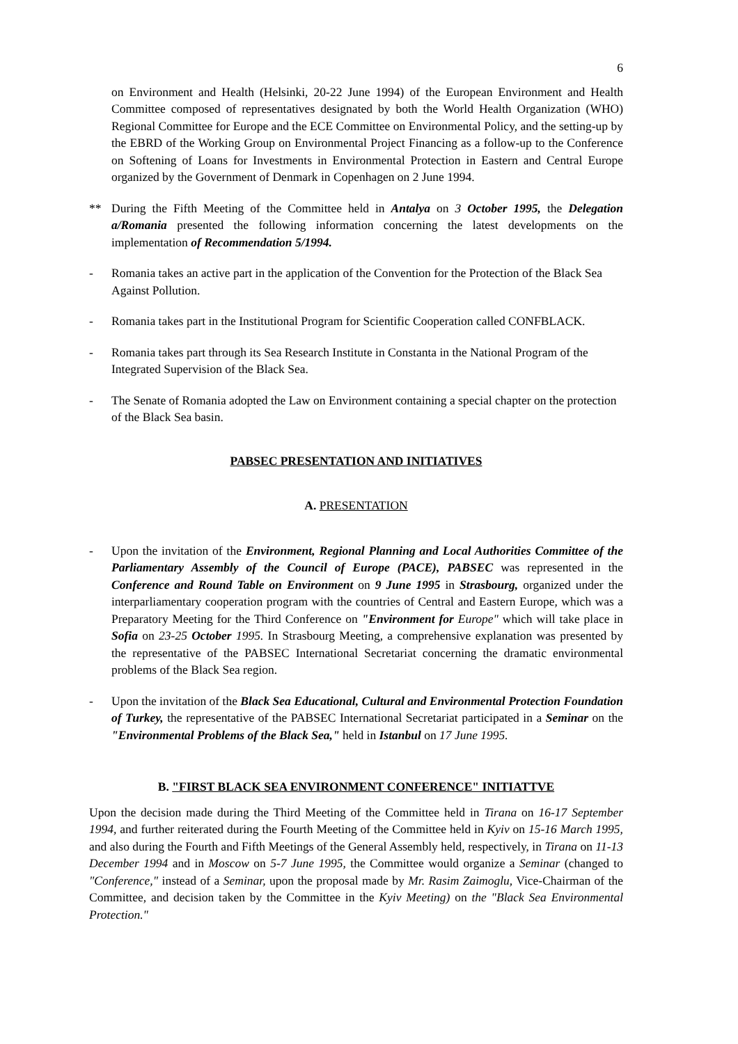6
on Environment and Health (Helsinki, 20-22 June 1994) of the European Environment and Health Committee composed of representatives designated by both the World Health Organization (WHO) Regional Committee for Europe and the ECE Committee on Environmental Policy, and the setting-up by the EBRD of the Working Group on Environmental Project Financing as a follow-up to the Conference on Softening of Loans for Investments in Environmental Protection in Eastern and Central Europe organized by the Government of Denmark in Copenhagen on 2 June 1994.
** During the Fifth Meeting of the Committee held in Antalya on 3 October 1995, the Delegation a/Romania presented the following information concerning the latest developments on the implementation of Recommendation 5/1994.
- Romania takes an active part in the application of the Convention for the Protection of the Black Sea Against Pollution.
- Romania takes part in the Institutional Program for Scientific Cooperation called CONFBLACK.
- Romania takes part through its Sea Research Institute in Constanta in the National Program of the Integrated Supervision of the Black Sea.
- The Senate of Romania adopted the Law on Environment containing a special chapter on the protection of the Black Sea basin.
PABSEC PRESENTATION AND INITIATIVES
A. PRESENTATION
- Upon the invitation of the Environment, Regional Planning and Local Authorities Committee of the Parliamentary Assembly of the Council of Europe (PACE), PABSEC was represented in the Conference and Round Table on Environment on 9 June 1995 in Strasbourg, organized under the interparliamentary cooperation program with the countries of Central and Eastern Europe, which was a Preparatory Meeting for the Third Conference on "Environment for Europe" which will take place in Sofia on 23-25 October 1995. In Strasbourg Meeting, a comprehensive explanation was presented by the representative of the PABSEC International Secretariat concerning the dramatic environmental problems of the Black Sea region.
- Upon the invitation of the Black Sea Educational, Cultural and Environmental Protection Foundation of Turkey, the representative of the PABSEC International Secretariat participated in a Seminar on the "Environmental Problems of the Black Sea," held in Istanbul on 17 June 1995.
B. "FIRST BLACK SEA ENVIRONMENT CONFERENCE" INITIATTVE
Upon the decision made during the Third Meeting of the Committee held in Tirana on 16-17 September 1994, and further reiterated during the Fourth Meeting of the Committee held in Kyiv on 15-16 March 1995, and also during the Fourth and Fifth Meetings of the General Assembly held, respectively, in Tirana on 11-13 December 1994 and in Moscow on 5-7 June 1995, the Committee would organize a Seminar (changed to "Conference," instead of a Seminar, upon the proposal made by Mr. Rasim Zaimoglu, Vice-Chairman of the Committee, and decision taken by the Committee in the Kyiv Meeting) on the "Black Sea Environmental Protection."